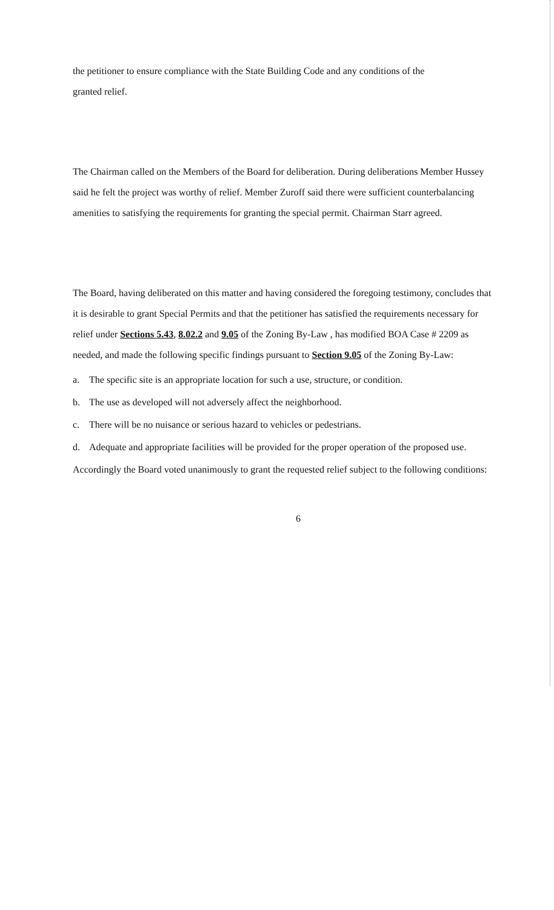the petitioner to ensure compliance with the State Building Code and any conditions of the
granted relief.
The Chairman called on the Members of the Board for deliberation. During deliberations Member Hussey said he felt the project was worthy of relief. Member Zuroff said there were sufficient counterbalancing amenities to satisfying the requirements for granting the special permit. Chairman Starr agreed.
The Board, having deliberated on this matter and having considered the foregoing testimony, concludes that it is desirable to grant Special Permits and that the petitioner has satisfied the requirements necessary for relief under Sections 5.43, 8.02.2 and 9.05 of the Zoning By-Law , has modified BOA Case # 2209 as needed, and made the following specific findings pursuant to Section 9.05 of the Zoning By-Law:
a. The specific site is an appropriate location for such a use, structure, or condition.
b. The use as developed will not adversely affect the neighborhood.
c. There will be no nuisance or serious hazard to vehicles or pedestrians.
d. Adequate and appropriate facilities will be provided for the proper operation of the proposed use.
Accordingly the Board voted unanimously to grant the requested relief subject to the following conditions:
6